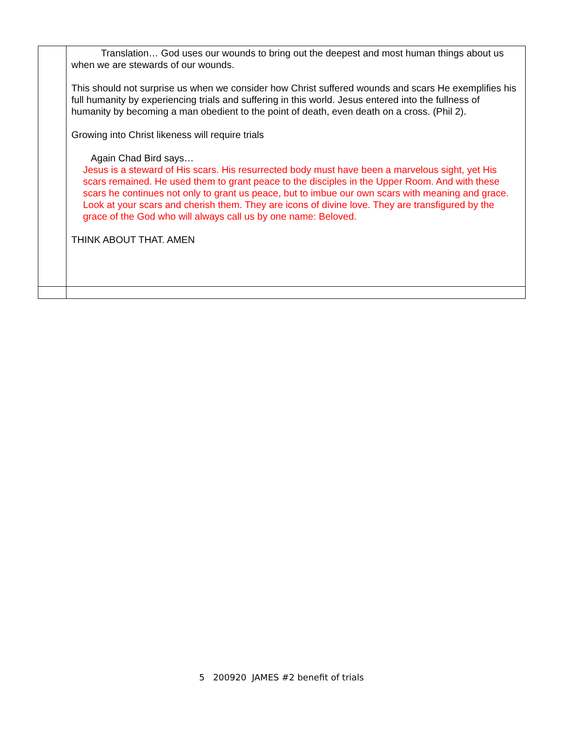| | Translation… God uses our wounds to bring out the deepest and most human things about us when we are stewards of our wounds. This should not surprise us when we consider how Christ suffered wounds and scars He exemplifies his full humanity by experiencing trials and suffering in this world. Jesus entered into the fullness of humanity by becoming a man obedient to the point of death, even death on a cross. (Phil 2). Growing into Christ likeness will require trials Again Chad Bird says… Jesus is a steward of His scars. His resurrected body must have been a marvelous sight, yet His scars remained. He used them to grant peace to the disciples in the Upper Room. And with these scars he continues not only to grant us peace, but to imbue our own scars with meaning and grace. Look at your scars and cherish them. They are icons of divine love. They are transfigured by the grace of the God who will always call us by one name: Beloved. THINK ABOUT THAT. AMEN |
5 200920 JAMES #2 benefit of trials